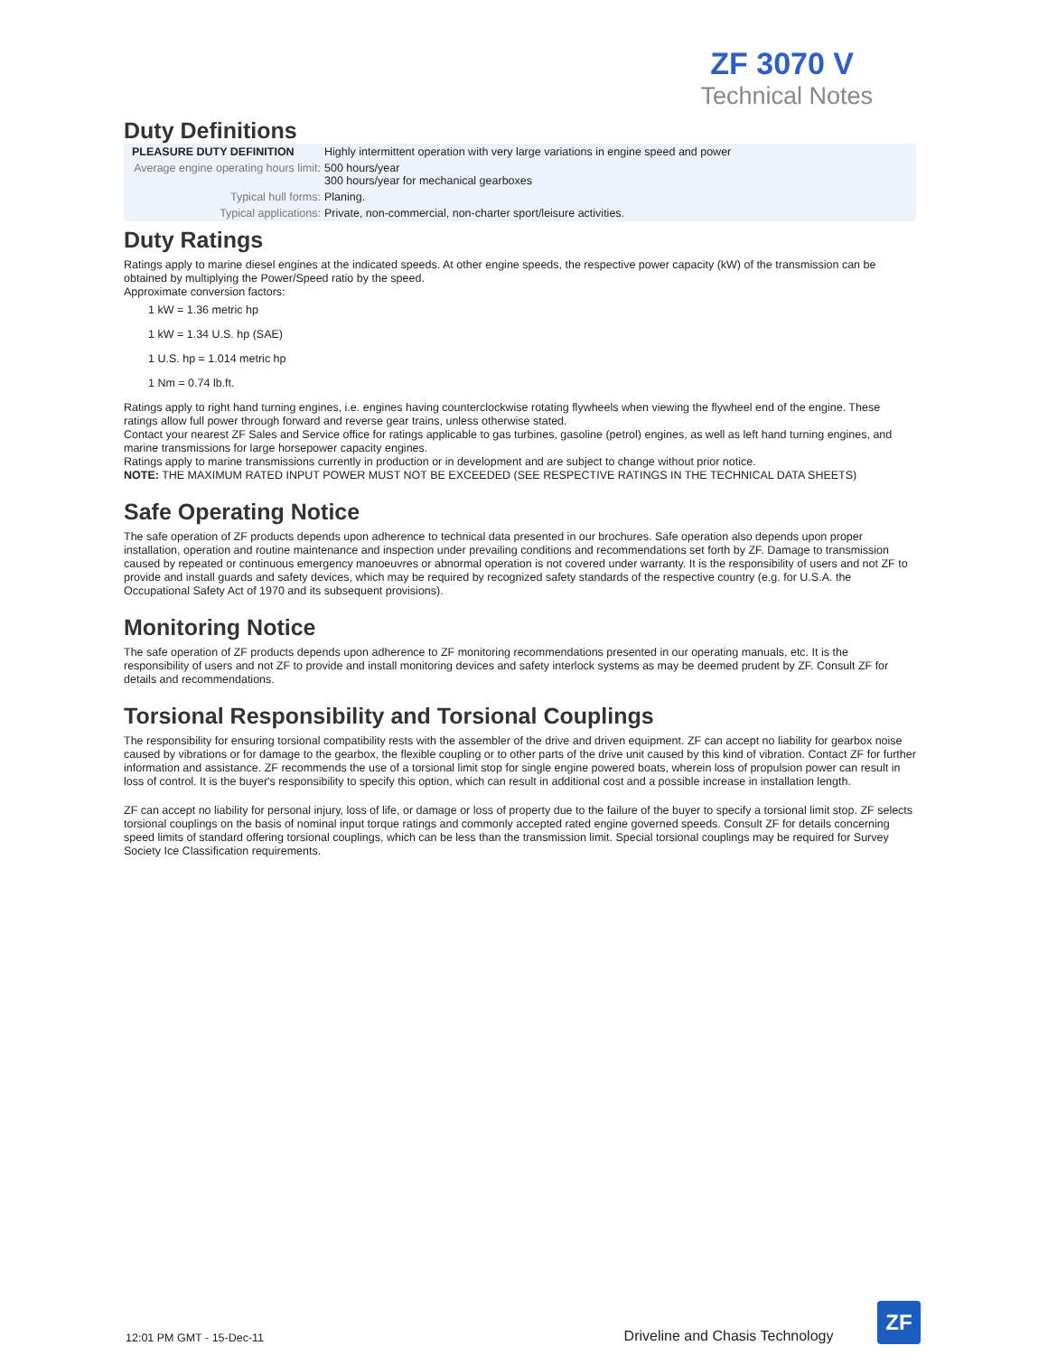ZF 3070 V
Technical Notes
Duty Definitions
| PLEASURE DUTY DEFINITION | Highly intermittent operation with very large variations in engine speed and power |
| Average engine operating hours limit: | 500 hours/year 300 hours/year for mechanical gearboxes |
| Typical hull forms: | Planing. |
| Typical applications: | Private, non-commercial, non-charter sport/leisure activities. |
Duty Ratings
Ratings apply to marine diesel engines at the indicated speeds. At other engine speeds, the respective power capacity (kW) of the transmission can be obtained by multiplying the Power/Speed ratio by the speed.
Approximate conversion factors:
1 kW = 1.36 metric hp
1 kW = 1.34 U.S. hp (SAE)
1 U.S. hp = 1.014 metric hp
1 Nm = 0.74 lb.ft.
Ratings apply to right hand turning engines, i.e. engines having counterclockwise rotating flywheels when viewing the flywheel end of the engine. These ratings allow full power through forward and reverse gear trains, unless otherwise stated.
Contact your nearest ZF Sales and Service office for ratings applicable to gas turbines, gasoline (petrol) engines, as well as left hand turning engines, and marine transmissions for large horsepower capacity engines.
Ratings apply to marine transmissions currently in production or in development and are subject to change without prior notice.
NOTE: THE MAXIMUM RATED INPUT POWER MUST NOT BE EXCEEDED (SEE RESPECTIVE RATINGS IN THE TECHNICAL DATA SHEETS)
Safe Operating Notice
The safe operation of ZF products depends upon adherence to technical data presented in our brochures. Safe operation also depends upon proper installation, operation and routine maintenance and inspection under prevailing conditions and recommendations set forth by ZF. Damage to transmission caused by repeated or continuous emergency manoeuvres or abnormal operation is not covered under warranty. It is the responsibility of users and not ZF to provide and install guards and safety devices, which may be required by recognized safety standards of the respective country (e.g. for U.S.A. the Occupational Safety Act of 1970 and its subsequent provisions).
Monitoring Notice
The safe operation of ZF products depends upon adherence to ZF monitoring recommendations presented in our operating manuals, etc. It is the responsibility of users and not ZF to provide and install monitoring devices and safety interlock systems as may be deemed prudent by ZF. Consult ZF for details and recommendations.
Torsional Responsibility and Torsional Couplings
The responsibility for ensuring torsional compatibility rests with the assembler of the drive and driven equipment. ZF can accept no liability for gearbox noise caused by vibrations or for damage to the gearbox, the flexible coupling or to other parts of the drive unit caused by this kind of vibration. Contact ZF for further information and assistance. ZF recommends the use of a torsional limit stop for single engine powered boats, wherein loss of propulsion power can result in loss of control. It is the buyer's responsibility to specify this option, which can result in additional cost and a possible increase in installation length.
ZF can accept no liability for personal injury, loss of life, or damage or loss of property due to the failure of the buyer to specify a torsional limit stop. ZF selects torsional couplings on the basis of nominal input torque ratings and commonly accepted rated engine governed speeds. Consult ZF for details concerning speed limits of standard offering torsional couplings, which can be less than the transmission limit. Special torsional couplings may be required for Survey Society Ice Classification requirements.
12:01 PM GMT - 15-Dec-11 Driveline and Chasis Technology
ZF